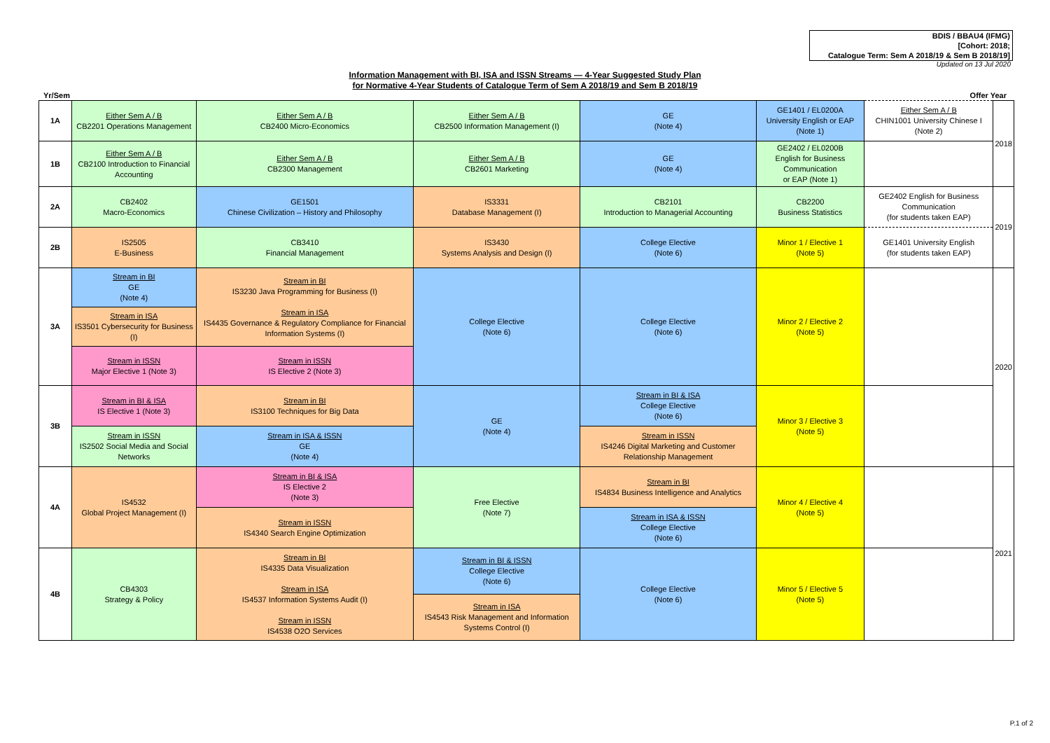BDIS / BBAU4 (IFMG)
[Cohort: 2018;
Catalogue Term: Sem A 2018/19 & Sem B 2018/19]
Updated on 13 Jul 2020
Information Management with BI, ISA and ISSN Streams — 4-Year Suggested Study Plan
for Normative 4-Year Students of Catalogue Term of Sem A 2018/19 and Sem B 2018/19
Yr/Sem Offer Year
| 1A | Either Sem A / B CB2201 Operations Management | Either Sem A / B CB2400 Micro-Economics | Either Sem A / B CB2500 Information Management (I) | GE (Note 4) | GE1401 / EL0200A University English or EAP (Note 1) | Either Sem A / B CHIN1001 University Chinese I (Note 2) | 2018 |
| 1B | Either Sem A / B CB2100 Introduction to Financial Accounting | Either Sem A / B CB2300 Management | Either Sem A / B CB2601 Marketing | GE (Note 4) | GE2402 / EL0200B English for Business Communication or EAP (Note 1) | | |
| 2A | CB2402 Macro-Economics | GE1501 Chinese Civilization – History and Philosophy | IS3331 Database Management (I) | CB2101 Introduction to Managerial Accounting | CB2200 Business Statistics | GE2402 English for Business Communication (for students taken EAP) | 2019 |
| 2B | IS2505 E-Business | CB3410 Financial Management | IS3430 Systems Analysis and Design (I) | College Elective (Note 6) | Minor 1 / Elective 1 (Note 5) | GE1401 University English (for students taken EAP) | |
| 3A | Stream in BI GE (Note 4) | Stream in BI IS3230 Java Programming for Business (I) Stream in ISA IS4435 Governance & Regulatory Compliance for Financial Information Systems (I) | College Elective (Note 6) | College Elective (Note 6) | Minor 2 / Elective 2 (Note 5) | | 2020 |
| | Stream in ISA IS3501 Cybersecurity for Business (I) | | | | | | |
| | Stream in ISSN Major Elective 1 (Note 3) | Stream in ISSN IS Elective 2 (Note 3) | | | | | |
| 3B | Stream in BI & ISA IS Elective 1 (Note 3) | Stream in BI IS3100 Techniques for Big Data | GE (Note 4) | Stream in BI & ISA College Elective (Note 6) | Minor 3 / Elective 3 (Note 5) | | |
| | Stream in ISSN IS2502 Social Media and Social Networks | Stream in ISA & ISSN GE (Note 4) | | Stream in ISSN IS4246 Digital Marketing and Customer Relationship Management | | | |
| 4A | IS4532 Global Project Management (I) | Stream in BI & ISA IS Elective 2 (Note 3) | Free Elective (Note 7) | Stream in BI IS4834 Business Intelligence and Analytics | Minor 4 / Elective 4 (Note 5) | | 2021 |
| | | Stream in ISSN IS4340 Search Engine Optimization | | Stream in ISA & ISSN College Elective (Note 6) | | | |
| 4B | CB4303 Strategy & Policy | Stream in BI IS4335 Data Visualization Stream in ISA IS4537 Information Systems Audit (I) Stream in ISSN IS4538 O2O Services | Stream in BI & ISSN College Elective (Note 6) | College Elective (Note 6) | Minor 5 / Elective 5 (Note 5) | | |
| | | | Stream in ISA IS4543 Risk Management and Information Systems Control (I) | | | | |
P.1 of 2